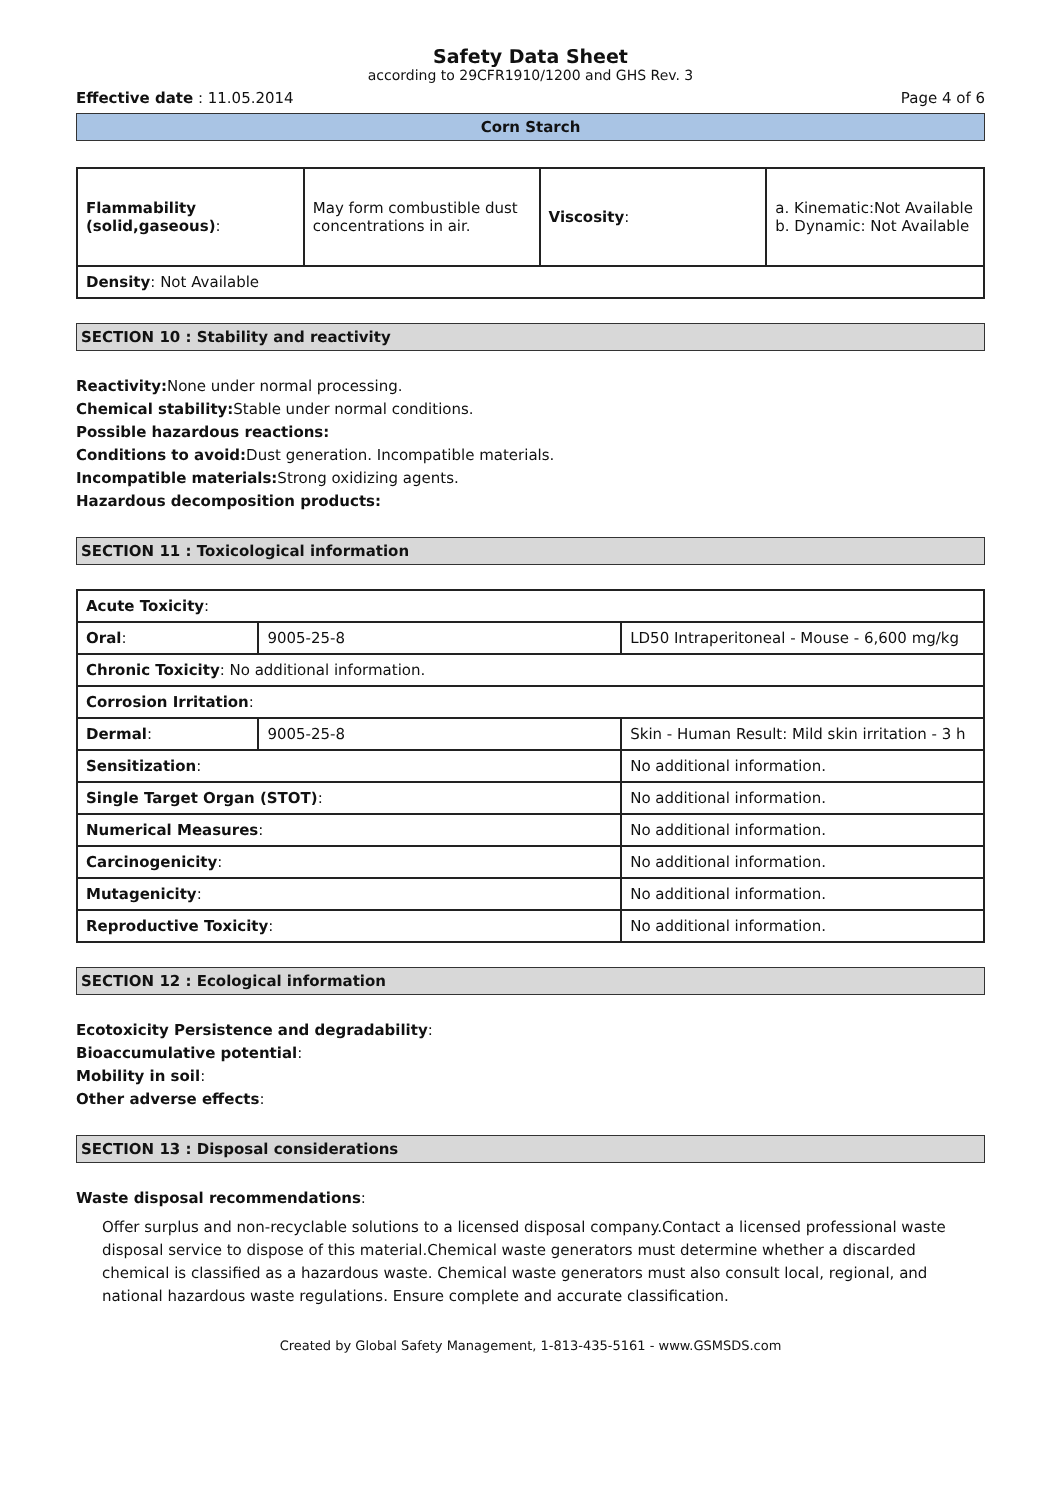Safety Data Sheet
according to 29CFR1910/1200 and GHS Rev. 3
Effective date : 11.05.2014 Page 4 of 6
Corn Starch
| Flammability (solid,gaseous) : | May form combustible dust concentrations in air. | Viscosity : | a. Kinematic:Not Available b. Dynamic: Not Available |
| Density : Not Available | | | |
SECTION 10 : Stability and reactivity
Reactivity: None under normal processing.
Chemical stability: Stable under normal conditions.
Possible hazardous reactions:
Conditions to avoid: Dust generation. Incompatible materials.
Incompatible materials: Strong oxidizing agents.
Hazardous decomposition products:
SECTION 11 : Toxicological information
| Acute Toxicity : | | |
| Oral : | 9005-25-8 | LD50 Intraperitoneal - Mouse - 6,600 mg/kg |
| Chronic Toxicity : No additional information. | | |
| Corrosion Irritation : | | |
| Dermal : | 9005-25-8 | Skin - Human Result: Mild skin irritation - 3 h |
| Sensitization : | | No additional information. |
| Single Target Organ (STOT) : | | No additional information. |
| Numerical Measures : | | No additional information. |
| Carcinogenicity : | | No additional information. |
| Mutagenicity : | | No additional information. |
| Reproductive Toxicity : | | No additional information. |
SECTION 12 : Ecological information
Ecotoxicity Persistence and degradability:
Bioaccumulative potential:
Mobility in soil:
Other adverse effects:
SECTION 13 : Disposal considerations
Waste disposal recommendations:
Offer surplus and non-recyclable solutions to a licensed disposal company.Contact a licensed professional waste disposal service to dispose of this material.Chemical waste generators must determine whether a discarded chemical is classified as a hazardous waste. Chemical waste generators must also consult local, regional, and national hazardous waste regulations. Ensure complete and accurate classification.
Created by Global Safety Management, 1-813-435-5161 - www.GSMSDS.com